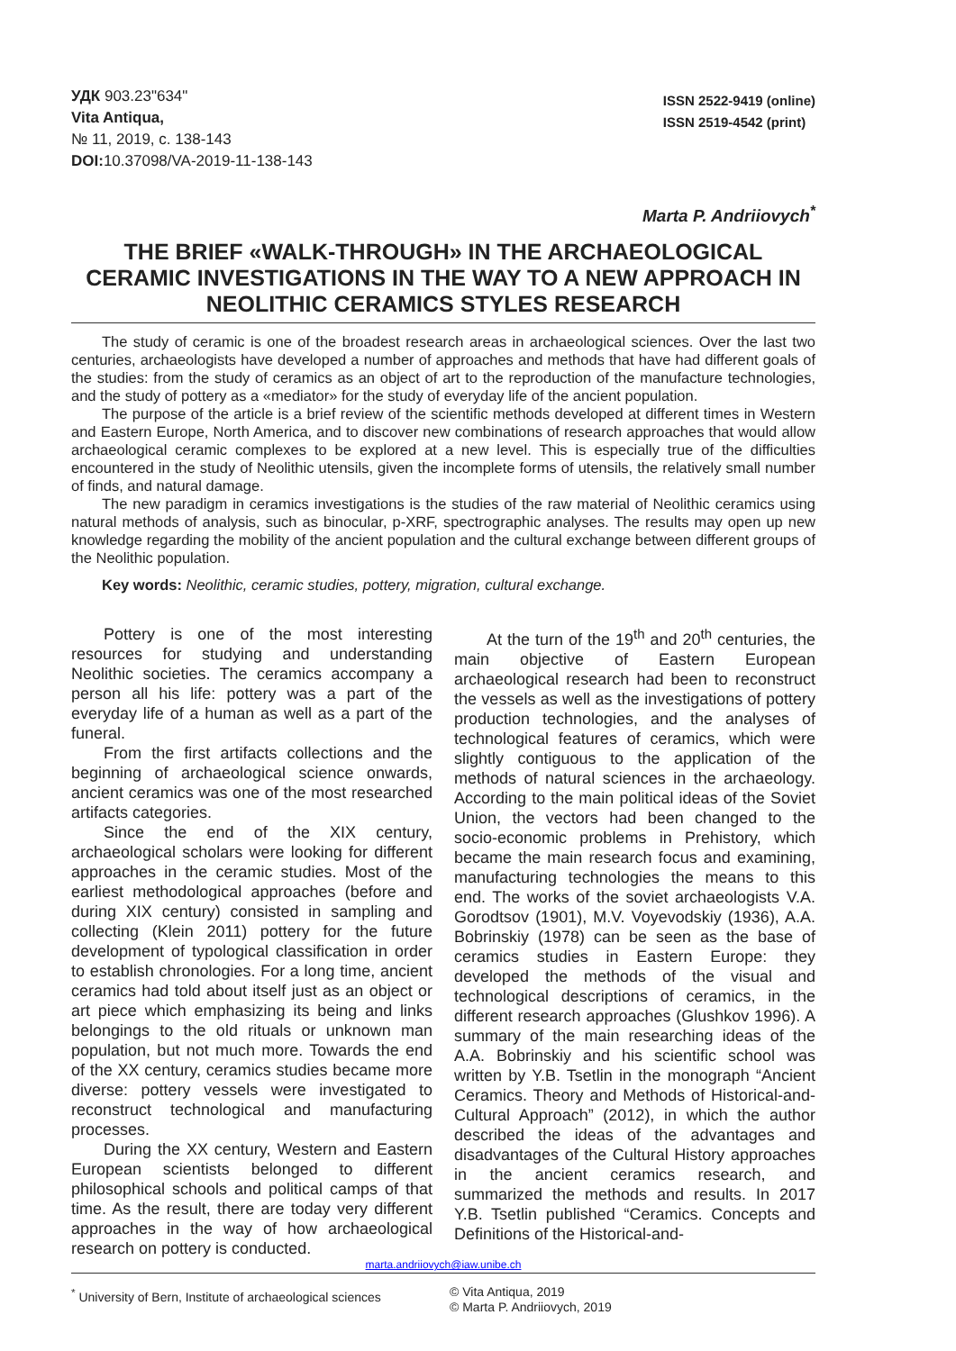УДК 903.23"634"
Vita Antiqua,
№ 11, 2019, c. 138-143
DOI: 10.37098/VA-2019-11-138-143
ISSN 2522-9419 (online)
ISSN 2519-4542 (print)
Marta P. Andriiovych<sup>*</sup>
THE BRIEF «WALK-THROUGH» IN THE ARCHAEOLOGICAL CERAMIC INVESTIGATIONS IN THE WAY TO A NEW APPROACH IN NEOLITHIC CERAMICS STYLES RESEARCH
The study of ceramic is one of the broadest research areas in archaeological sciences. Over the last two centuries, archaeologists have developed a number of approaches and methods that have had different goals of the studies: from the study of ceramics as an object of art to the reproduction of the manufacture technologies, and the study of pottery as a «mediator» for the study of everyday life of the ancient population.
The purpose of the article is a brief review of the scientific methods developed at different times in Western and Eastern Europe, North America, and to discover new combinations of research approaches that would allow archaeological ceramic complexes to be explored at a new level. This is especially true of the difficulties encountered in the study of Neolithic utensils, given the incomplete forms of utensils, the relatively small number of finds, and natural damage.
The new paradigm in ceramics investigations is the studies of the raw material of Neolithic ceramics using natural methods of analysis, such as binocular, p-XRF, spectrographic analyses. The results may open up new knowledge regarding the mobility of the ancient population and the cultural exchange between different groups of the Neolithic population.
Key words: Neolithic, ceramic studies, pottery, migration, cultural exchange.
Pottery is one of the most interesting resources for studying and understanding Neolithic societies. The ceramics accompany a person all his life: pottery was a part of the everyday life of a human as well as a part of the funeral.
From the first artifacts collections and the beginning of archaeological science onwards, ancient ceramics was one of the most researched artifacts categories.
Since the end of the XIX century, archaeological scholars were looking for different approaches in the ceramic studies. Most of the earliest methodological approaches (before and during XIX century) consisted in sampling and collecting (Klein 2011) pottery for the future development of typological classification in order to establish chronologies. For a long time, ancient ceramics had told about itself just as an object or art piece which emphasizing its being and links belongings to the old rituals or unknown man population, but not much more. Towards the end of the XX century, ceramics studies became more diverse: pottery vessels were investigated to reconstruct technological and manufacturing processes.
During the XX century, Western and Eastern European scientists belonged to different philosophical schools and political camps of that time. As the result, there are today very different approaches in the way of how archaeological research on pottery is conducted.
At the turn of the 19<sup>th</sup> and 20<sup>th</sup> centuries, the main objective of Eastern European archaeological research had been to reconstruct the vessels as well as the investigations of pottery production technologies, and the analyses of technological features of ceramics, which were slightly contiguous to the application of the methods of natural sciences in the archaeology. According to the main political ideas of the Soviet Union, the vectors had been changed to the socio-economic problems in Prehistory, which became the main research focus and examining, manufacturing technologies the means to this end. The works of the soviet archaeologists V.A. Gorodtsov (1901), M.V. Voyevodskiy (1936), A.A. Bobrinskiy (1978) can be seen as the base of ceramics studies in Eastern Europe: they developed the methods of the visual and technological descriptions of ceramics, in the different research approaches (Glushkov 1996). A summary of the main researching ideas of the A.A. Bobrinskiy and his scientific school was written by Y.B. Tsetlin in the monograph “Ancient Ceramics. Theory and Methods of Historical-and-Cultural Approach” (2012), in which the author described the ideas of the advantages and disadvantages of the Cultural History approaches in the ancient ceramics research, and summarized the methods and results. In 2017 Y.B. Tsetlin published “Ceramics. Concepts and Definitions of the Historical-and-
marta.andriiovych@iaw.unibe.ch
<sup>*</sup> University of Bern, Institute of archaeological sciences
© Vita Antiqua, 2019
© Marta P. Andriiovych, 2019